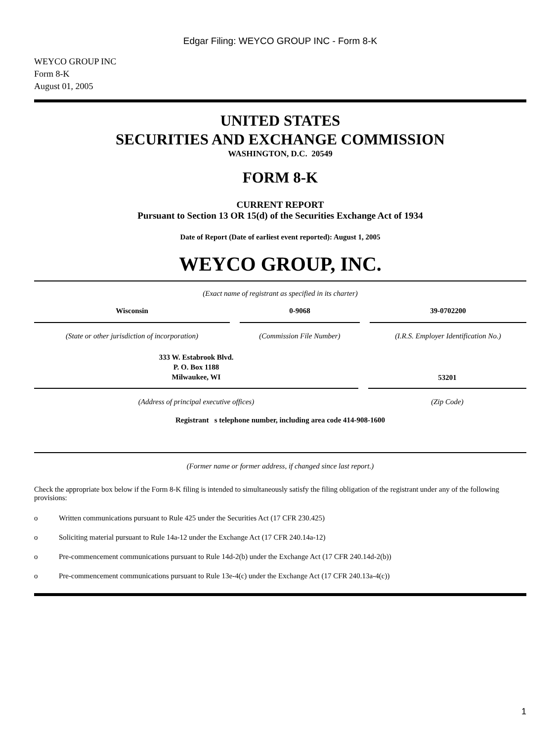Edgar Filing: WEYCO GROUP INC - Form 8-K
WEYCO GROUP INC
Form 8-K
August 01, 2005
UNITED STATES
SECURITIES AND EXCHANGE COMMISSION
WASHINGTON, D.C. 20549
FORM 8-K
CURRENT REPORT
Pursuant to Section 13 OR 15(d) of the Securities Exchange Act of 1934
Date of Report (Date of earliest event reported): August 1, 2005
WEYCO GROUP, INC.
(Exact name of registrant as specified in its charter)
| Wisconsin | 0-9068 | 39-0702200 |
| (State or other jurisdiction of incorporation) | (Commission File Number) | (I.R.S. Employer Identification No.) |
| 333 W. Estabrook Blvd. P. O. Box 1188 Milwaukee, WI | 53201 |
| (Address of principal executive offices) | (Zip Code) |
Registrant s telephone number, including area code 414-908-1600
(Former name or former address, if changed since last report.)
Check the appropriate box below if the Form 8-K filing is intended to simultaneously satisfy the filing obligation of the registrant under any of the following provisions:
o Written communications pursuant to Rule 425 under the Securities Act (17 CFR 230.425)
o Soliciting material pursuant to Rule 14a-12 under the Exchange Act (17 CFR 240.14a-12)
o Pre-commencement communications pursuant to Rule 14d-2(b) under the Exchange Act (17 CFR 240.14d-2(b))
o Pre-commencement communications pursuant to Rule 13e-4(c) under the Exchange Act (17 CFR 240.13a-4(c))
1